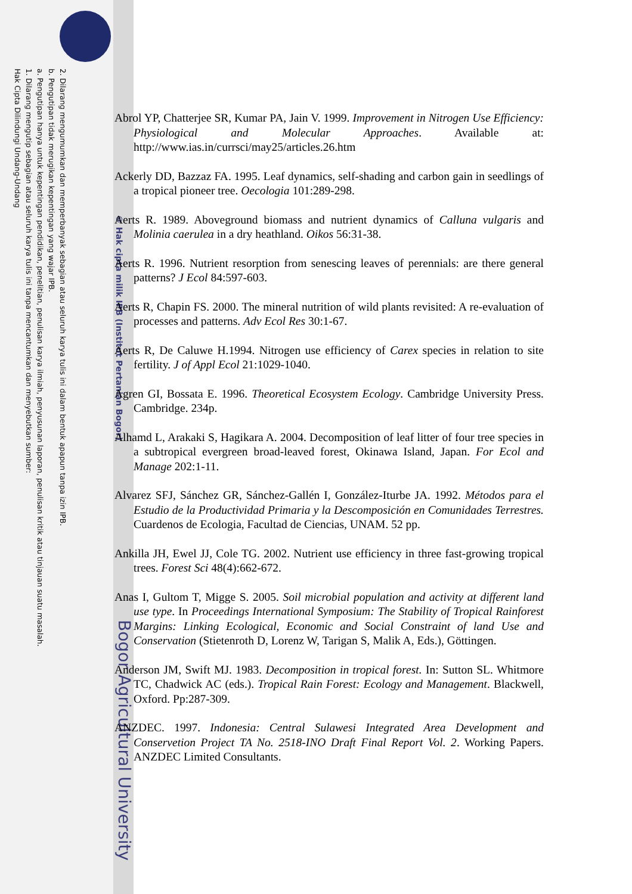Hak Cipta Dilindungi Undang-Undang
1. Dilarang mengutip sebagian atau seluruh karya tulis ini tanpa mencantumkan dan menyebutkan sumber:
a. Pengutipan hanya untuk kepentingan pendidikan, penelitian, penulisan karya ilmiah, penyusunan laporan, penulisan kritik atau tinjauan suatu masalah.
b. Pengutipan tidak merugikan kepentingan yang wajar IPB.
2. Dilarang mengumumkan dan memperbanyak sebagian atau seluruh karya tulis ini dalam bentuk apapun tanpa izin IPB.
© Hak cipta milik IPB (Institut Pertanian Bogor)
Bogor Agricultural University
Abrol YP, Chatterjee SR, Kumar PA, Jain V. 1999. Improvement in Nitrogen Use Efficiency: Physiological and Molecular Approaches. Available at: http://www.ias.in/currsci/may25/articles.26.htm
Ackerly DD, Bazzaz FA. 1995. Leaf dynamics, self-shading and carbon gain in seedlings of a tropical pioneer tree. Oecologia 101:289-298.
Aerts R. 1989. Aboveground biomass and nutrient dynamics of Calluna vulgaris and Molinia caerulea in a dry heathland. Oikos 56:31-38.
Aerts R. 1996. Nutrient resorption from senescing leaves of perennials: are there general patterns? J Ecol 84:597-603.
Aerts R, Chapin FS. 2000. The mineral nutrition of wild plants revisited: A re-evaluation of processes and patterns. Adv Ecol Res 30:1-67.
Aerts R, De Caluwe H.1994. Nitrogen use efficiency of Carex species in relation to site fertility. J of Appl Ecol 21:1029-1040.
Agren GI, Bossata E. 1996. Theoretical Ecosystem Ecology. Cambridge University Press. Cambridge. 234p.
Alhamd L, Arakaki S, Hagikara A. 2004. Decomposition of leaf litter of four tree species in a subtropical evergreen broad-leaved forest, Okinawa Island, Japan. For Ecol and Manage 202:1-11.
Alvarez SFJ, Sánchez GR, Sánchez-Gallén I, González-Iturbe JA. 1992. Métodos para el Estudio de la Productividad Primaria y la Descomposición en Comunidades Terrestres. Cuardenos de Ecologia, Facultad de Ciencias, UNAM. 52 pp.
Ankilla JH, Ewel JJ, Cole TG. 2002. Nutrient use efficiency in three fast-growing tropical trees. Forest Sci 48(4):662-672.
Anas I, Gultom T, Migge S. 2005. Soil microbial population and activity at different land use type. In Proceedings International Symposium: The Stability of Tropical Rainforest Margins: Linking Ecological, Economic and Social Constraint of land Use and Conservation (Stietenroth D, Lorenz W, Tarigan S, Malik A, Eds.), Göttingen.
Anderson JM, Swift MJ. 1983. Decomposition in tropical forest. In: Sutton SL. Whitmore TC, Chadwick AC (eds.). Tropical Rain Forest: Ecology and Management. Blackwell, Oxford. Pp:287-309.
ANZDEC. 1997. Indonesia: Central Sulawesi Integrated Area Development and Conservetion Project TA No. 2518-INO Draft Final Report Vol. 2. Working Papers. ANZDEC Limited Consultants.